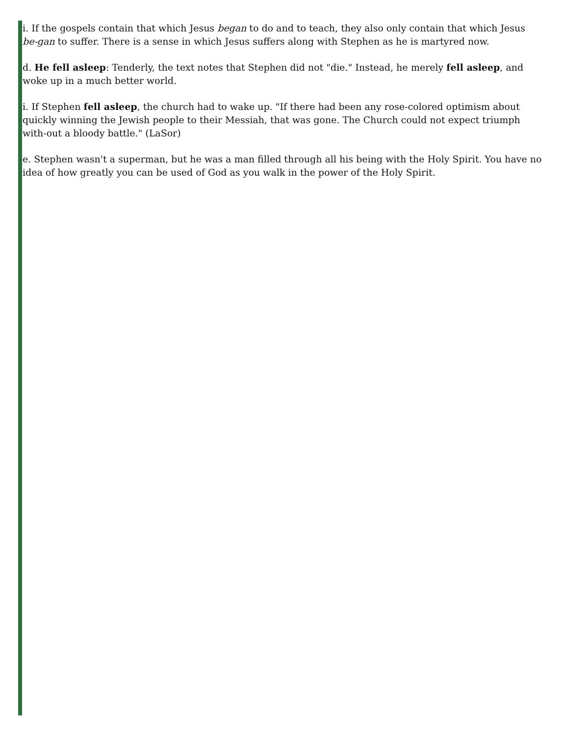i. If the gospels contain that which Jesus began to do and to teach, they also only contain that which Jesus be-gan to suffer. There is a sense in which Jesus suffers along with Stephen as he is martyred now.
d. He fell asleep: Tenderly, the text notes that Stephen did not "die." Instead, he merely fell asleep, and woke up in a much better world.
i. If Stephen fell asleep, the church had to wake up. "If there had been any rose-colored optimism about quickly winning the Jewish people to their Messiah, that was gone. The Church could not expect triumph with-out a bloody battle." (LaSor)
e. Stephen wasn't a superman, but he was a man filled through all his being with the Holy Spirit. You have no idea of how greatly you can be used of God as you walk in the power of the Holy Spirit.